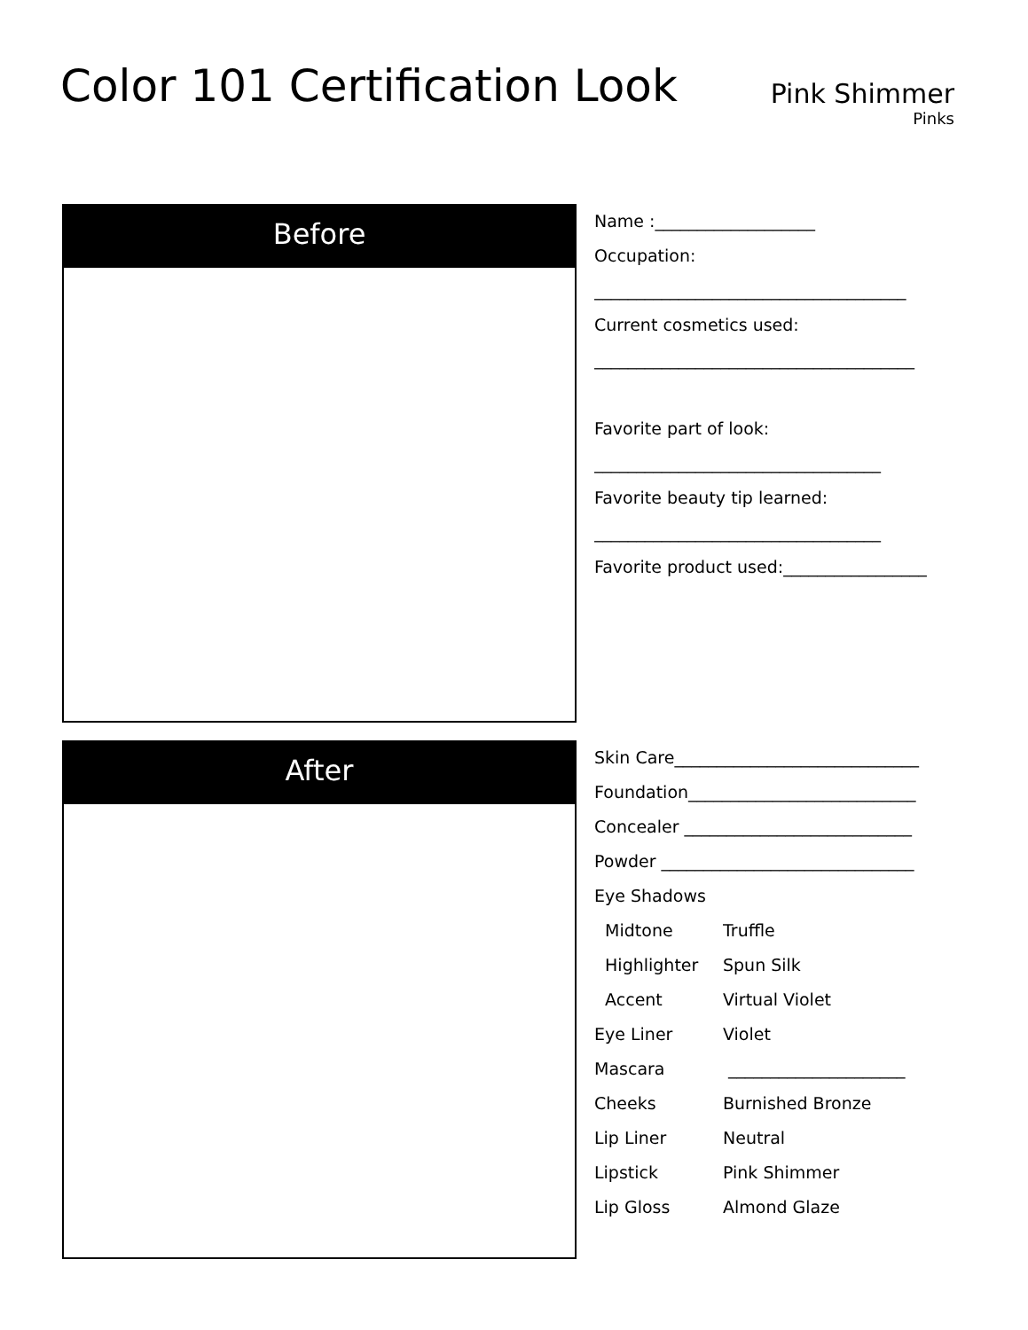Color 101 Certification Look
Pink Shimmer
Pinks
Before
Name :___________________
Occupation:
_____________________________________
Current cosmetics used:
______________________________________
Favorite part of look:
__________________________________
Favorite beauty tip learned:
__________________________________
Favorite product used:_________________
After
Skin Care_____________________________
Foundation___________________________
Concealer ___________________________
Powder ______________________________
Eye Shadows
Midtone
Truffle
Highlighter
Spun Silk
Accent
Virtual Violet
Eye Liner
Violet
Mascara
_____________________
Cheeks
Burnished Bronze
Lip Liner
Neutral
Lipstick
Pink Shimmer
Lip Gloss
Almond Glaze